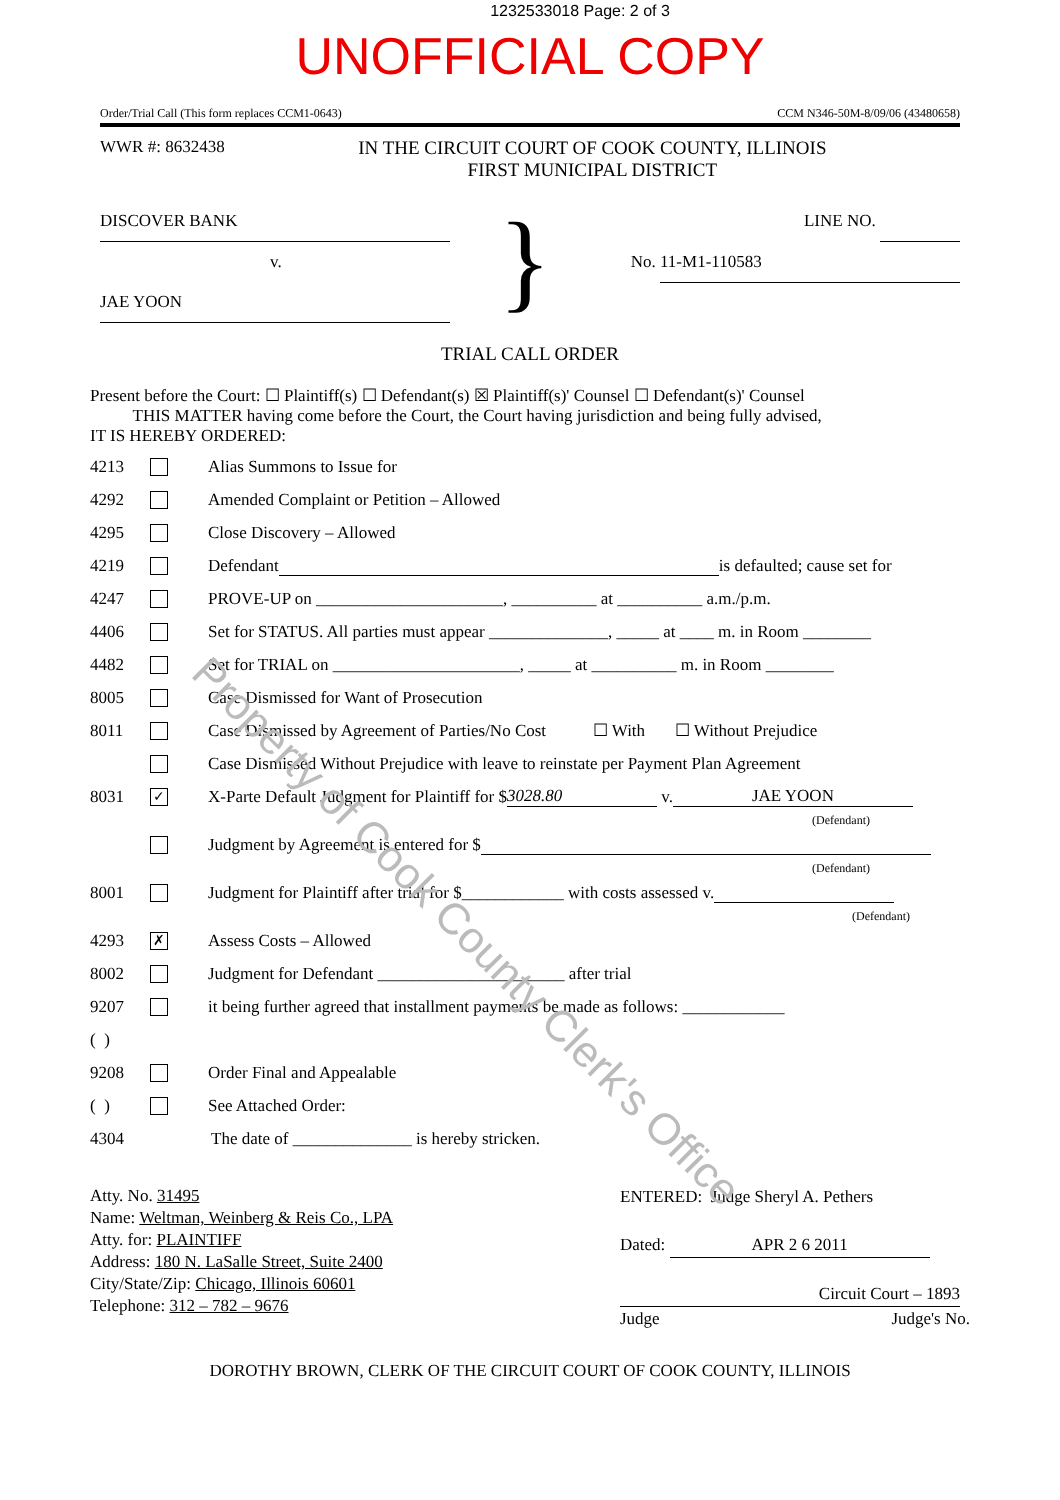1232533018 Page: 2 of 3
UNOFFICIAL COPY
Order/Trial Call (This form replaces CCM1-0643) CCM N346-50M-8/09/06 (43480658)
WWR #: 8632438 IN THE CIRCUIT COURT OF COOK COUNTY, ILLINOIS
FIRST MUNICIPAL DISTRICT
DISCOVER BANK
v.
JAE YOON
}
LINE NO.
No. 11-M1-110583
TRIAL CALL ORDER
Present before the Court: ☐ Plaintiff(s) ☐ Defendant(s) ☒ Plaintiff(s)' Counsel ☐ Defendant(s)' Counsel
THIS MATTER having come before the Court, the Court having jurisdiction and being fully advised,
IT IS HEREBY ORDERED:
4213 Alias Summons to Issue for
4292 Amended Complaint or Petition – Allowed
4295 Close Discovery – Allowed
4219 Defendant is defaulted; cause set for
4247 PROVE-UP on ______________________, __________ at __________ a.m./p.m.
4406 Set for STATUS. All parties must appear ______________, _____ at ____ m. in Room ________
4482 Set for TRIAL on ______________________, _____ at __________ m. in Room ________
8005 Case Dismissed for Want of Prosecution
8011 Case Dismissed by Agreement of Parties/No Cost ☐ With ☐ Without Prejudice
Case Dismissed Without Prejudice with leave to reinstate per Payment Plan Agreement
8031 ✓ X-Parte Default Judgment for Plaintiff for $ 3028.80 v. JAE YOON
(Defendant)
Judgment by Agreement is entered for $
(Defendant)
8001 Judgment for Plaintiff after trial for $____________ with costs assessed v.
(Defendant)
4293 ✗ Assess Costs – Allowed
8002 Judgment for Defendant ______________________ after trial
9207 it being further agreed that installment payments be made as follows: ____________
( )
9208 Order Final and Appealable
( ) See Attached Order:
4304 The date of ______________ is hereby stricken.
Atty. No. 31495
Name: Weltman, Weinberg & Reis Co., LPA
Atty. for: PLAINTIFF
Address: 180 N. LaSalle Street, Suite 2400
City/State/Zip: Chicago, Illinois 60601
Telephone: 312 – 782 – 9676
ENTERED: Judge Sheryl A. Pethers
Dated: APR 2 6 2011
Circuit Court – 1893
Judge Judge's No.
DOROTHY BROWN, CLERK OF THE CIRCUIT COURT OF COOK COUNTY, ILLINOIS
Property of Cook County Clerk's Office